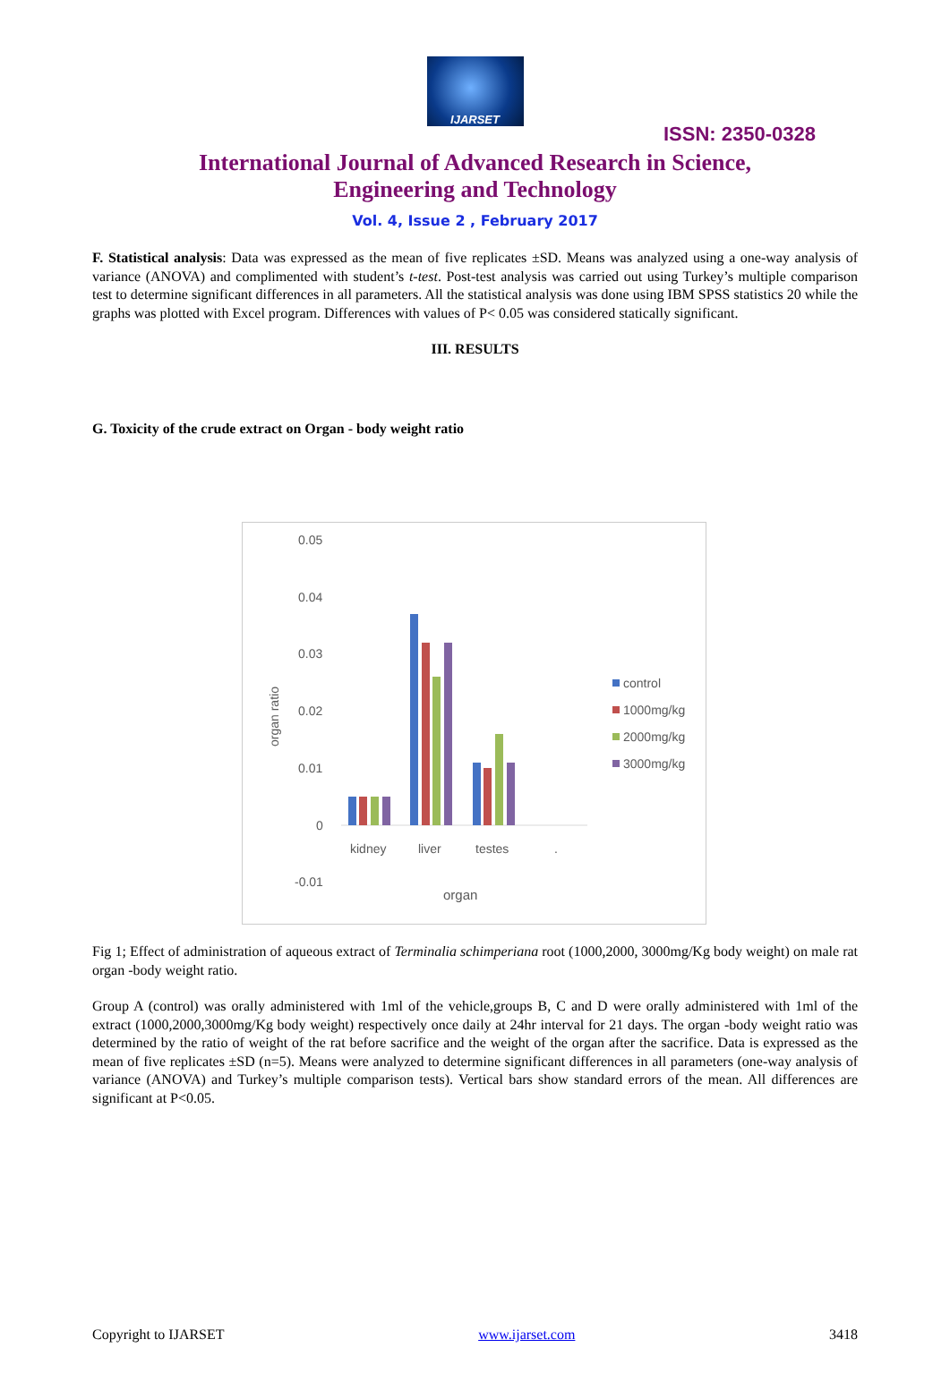IJARSET
ISSN: 2350-0328
International Journal of Advanced Research in Science,
Engineering and Technology
Vol. 4, Issue 2 , February 2017
F. Statistical analysis: Data was expressed as the mean of five replicates ±SD. Means was analyzed using a one-way analysis of variance (ANOVA) and complimented with student’s t-test. Post-test analysis was carried out using Turkey’s multiple comparison test to determine significant differences in all parameters. All the statistical analysis was done using IBM SPSS statistics 20 while the graphs was plotted with Excel program. Differences with values of P< 0.05 was considered statically significant.
III. RESULTS
G. Toxicity of the crude extract on Organ - body weight ratio
0.05
0.04
0.03
0.02
0.01
0
-0.01
organ ratio
kidney
liver
testes
.
organ
control
1000mg/kg
2000mg/kg
3000mg/kg
Fig 1; Effect of administration of aqueous extract of Terminalia schimperiana root (1000,2000, 3000mg/Kg body weight) on male rat organ -body weight ratio.
Group A (control) was orally administered with 1ml of the vehicle,groups B, C and D were orally administered with 1ml of the extract (1000,2000,3000mg/Kg body weight) respectively once daily at 24hr interval for 21 days. The organ -body weight ratio was determined by the ratio of weight of the rat before sacrifice and the weight of the organ after the sacrifice. Data is expressed as the mean of five replicates ±SD (n=5). Means were analyzed to determine significant differences in all parameters (one-way analysis of variance (ANOVA) and Turkey’s multiple comparison tests). Vertical bars show standard errors of the mean. All differences are significant at P<0.05.
Copyright to IJARSET www.ijarset.com 3418